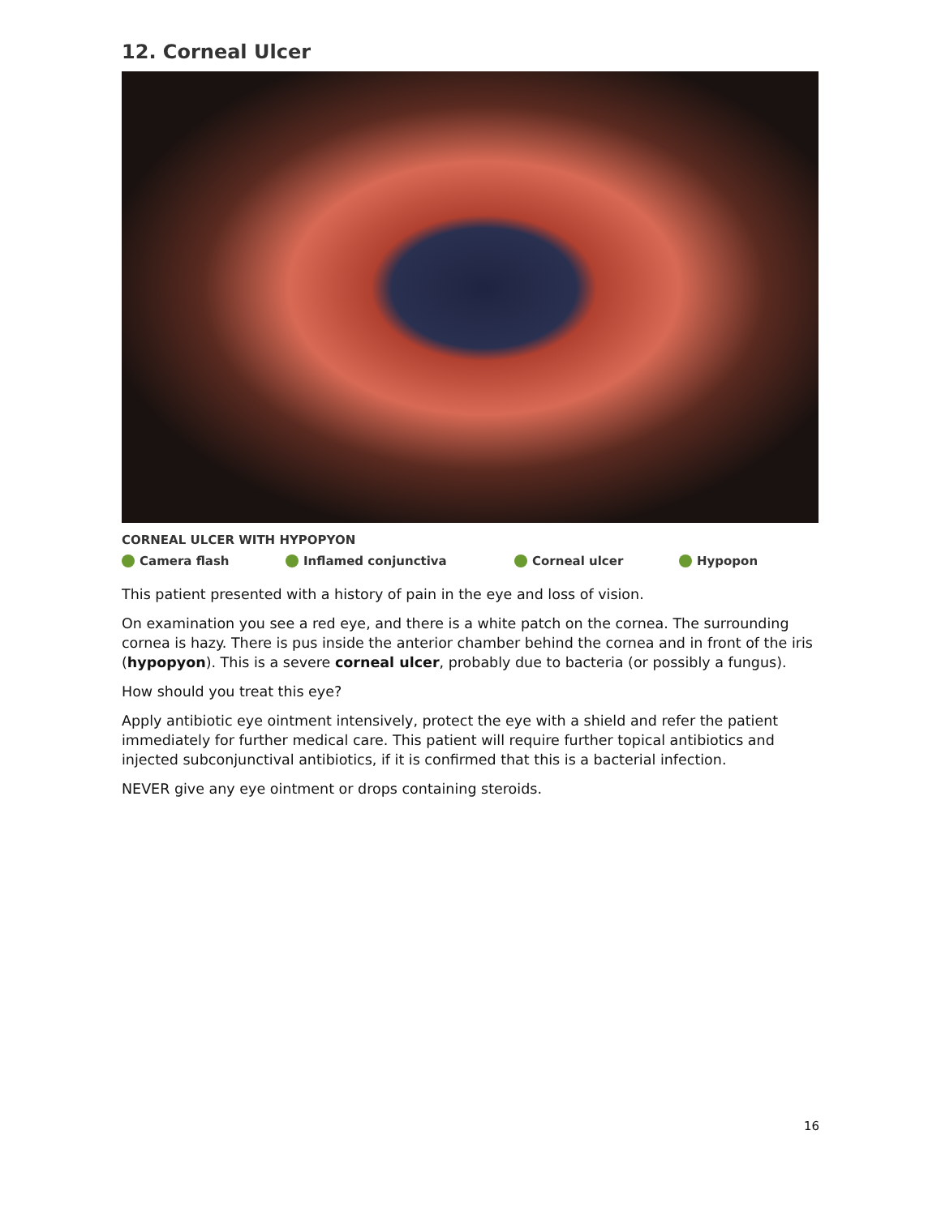12. Corneal Ulcer
CORNEAL ULCER WITH HYPOPYON
Camera flash Inflamed conjunctiva Corneal ulcer Hypopon
This patient presented with a history of pain in the eye and loss of vision.
On examination you see a red eye, and there is a white patch on the cornea. The surrounding cornea is hazy. There is pus inside the anterior chamber behind the cornea and in front of the iris (hypopyon). This is a severe corneal ulcer, probably due to bacteria (or possibly a fungus).
How should you treat this eye?
Apply antibiotic eye ointment intensively, protect the eye with a shield and refer the patient immediately for further medical care. This patient will require further topical antibiotics and injected subconjunctival antibiotics, if it is confirmed that this is a bacterial infection.
NEVER give any eye ointment or drops containing steroids.
16